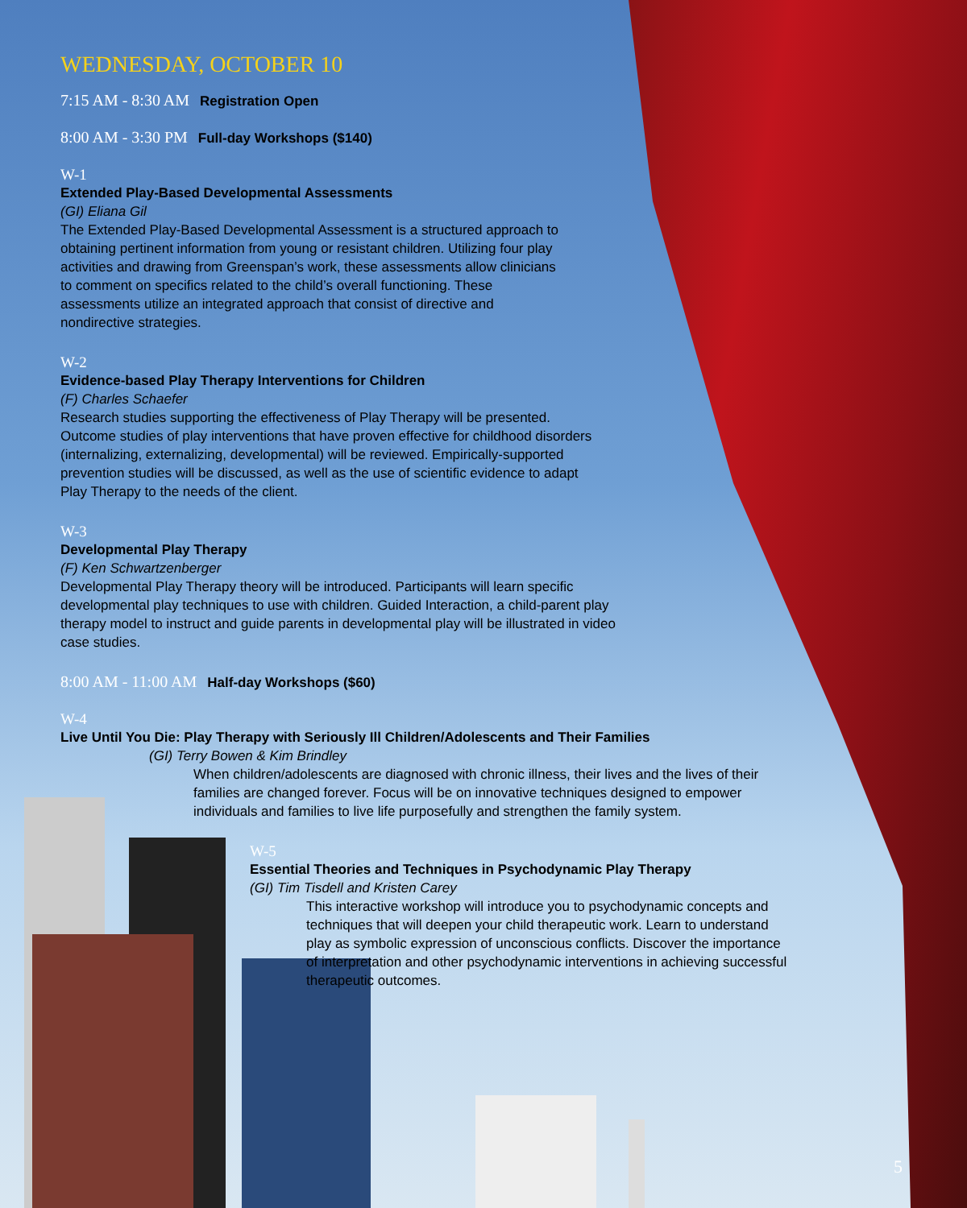WEDNESDAY, OCTOBER 10
7:15 AM - 8:30 AM Registration Open
8:00 AM - 3:30 PM Full-day Workshops ($140)
W-1
Extended Play-Based Developmental Assessments
(GI) Eliana Gil
The Extended Play-Based Developmental Assessment is a structured approach to obtaining pertinent information from young or resistant children. Utilizing four play activities and drawing from Greenspan’s work, these assessments allow clinicians to comment on specifics related to the child’s overall functioning. These assessments utilize an integrated approach that consist of directive and nondirective strategies.
W-2
Evidence-based Play Therapy Interventions for Children
(F) Charles Schaefer
Research studies supporting the effectiveness of Play Therapy will be presented. Outcome studies of play interventions that have proven effective for childhood disorders (internalizing, externalizing, developmental) will be reviewed. Empirically-supported prevention studies will be discussed, as well as the use of scientific evidence to adapt Play Therapy to the needs of the client.
W-3
Developmental Play Therapy
(F) Ken Schwartzenberger
Developmental Play Therapy theory will be introduced. Participants will learn specific developmental play techniques to use with children. Guided Interaction, a child-parent play therapy model to instruct and guide parents in developmental play will be illustrated in video case studies.
8:00 AM - 11:00 AM Half-day Workshops ($60)
W-4
Live Until You Die: Play Therapy with Seriously Ill Children/Adolescents and Their Families
(GI) Terry Bowen & Kim Brindley
When children/adolescents are diagnosed with chronic illness, their lives and the lives of their families are changed forever. Focus will be on innovative techniques designed to empower individuals and families to live life purposefully and strengthen the family system.
W-5
Essential Theories and Techniques in Psychodynamic Play Therapy
(GI) Tim Tisdell and Kristen Carey
This interactive workshop will introduce you to psychodynamic concepts and techniques that will deepen your child therapeutic work. Learn to understand play as symbolic expression of unconscious conflicts. Discover the importance of interpretation and other psychodynamic interventions in achieving successful therapeutic outcomes.
5